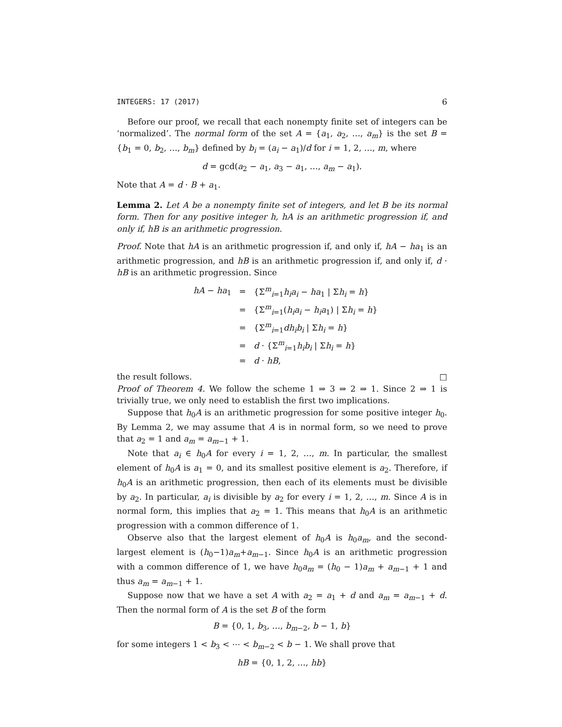INTEGERS: 17 (2017) 6
Before our proof, we recall that each nonempty finite set of integers can be ‘normalized’. The normal form of the set A = {a<sub>1</sub>, a<sub>2</sub>, …, a<sub>m</sub>} is the set B = {b<sub>1</sub> = 0, b<sub>2</sub>, …, b<sub>m</sub>} defined by b<sub>i</sub> = (a<sub>i</sub> − a<sub>1</sub>)/d for i = 1, 2, …, m, where
d = gcd(a<sub>2</sub> − a<sub>1</sub>, a<sub>3</sub> − a<sub>1</sub>, …, a<sub>m</sub> − a<sub>1</sub>).
Note that A = d · B + a<sub>1</sub>.
Lemma 2. Let A be a nonempty finite set of integers, and let B be its normal form. Then for any positive integer h, hA is an arithmetic progression if, and only if, hB is an arithmetic progression.
Proof. Note that hA is an arithmetic progression if, and only if, hA − ha<sub>1</sub> is an arithmetic progression, and hB is an arithmetic progression if, and only if, d · hB is an arithmetic progression. Since
| hA − ha<sub>1</sub> | = | {Σ<sup>m</sup><sub>i=1</sub> h<sub>i</sub>a<sub>i</sub> − ha<sub>1</sub> / Σ h<sub>i</sub> = h } |
| | = | {Σ<sup>m</sup><sub>i=1</sub>( h<sub>i</sub>a<sub>i</sub> − h<sub>i</sub>a<sub>1</sub>) / Σ h<sub>i</sub> = h } |
| | = | {Σ<sup>m</sup><sub>i=1</sub> dh<sub>i</sub>b<sub>i</sub> / Σ h<sub>i</sub> = h } |
| | = | d · {Σ<sup>m</sup><sub>i=1</sub> h<sub>i</sub>b<sub>i</sub> / Σ h<sub>i</sub> = h } |
| | = | d · hB , |
the result follows. □
Proof of Theorem 4. We follow the scheme 1 ⇒ 3 ⇒ 2 ⇒ 1. Since 2 ⇒ 1 is trivially true, we only need to establish the first two implications.
Suppose that h<sub>0</sub>A is an arithmetic progression for some positive integer h<sub>0</sub>. By Lemma 2, we may assume that A is in normal form, so we need to prove that a<sub>2</sub> = 1 and a<sub>m</sub> = a<sub>m−1</sub> + 1.
Note that a<sub>i</sub> ∈ h<sub>0</sub>A for every i = 1, 2, …, m. In particular, the smallest element of h<sub>0</sub>A is a<sub>1</sub> = 0, and its smallest positive element is a<sub>2</sub>. Therefore, if h<sub>0</sub>A is an arithmetic progression, then each of its elements must be divisible by a<sub>2</sub>. In particular, a<sub>i</sub> is divisible by a<sub>2</sub> for every i = 1, 2, …, m. Since A is in normal form, this implies that a<sub>2</sub> = 1. This means that h<sub>0</sub>A is an arithmetic progression with a common difference of 1.
Observe also that the largest element of h<sub>0</sub>A is h<sub>0</sub>a<sub>m</sub>, and the second-largest element is (h<sub>0</sub>−1)a<sub>m</sub>+a<sub>m−1</sub>. Since h<sub>0</sub>A is an arithmetic progression with a common difference of 1, we have h<sub>0</sub>a<sub>m</sub> = (h<sub>0</sub> − 1)a<sub>m</sub> + a<sub>m−1</sub> + 1 and thus a<sub>m</sub> = a<sub>m−1</sub> + 1.
Suppose now that we have a set A with a<sub>2</sub> = a<sub>1</sub> + d and a<sub>m</sub> = a<sub>m−1</sub> + d. Then the normal form of A is the set B of the form
B = {0, 1, b<sub>3</sub>, …, b<sub>m−2</sub>, b − 1, b}
for some integers 1 < b<sub>3</sub> < ⋯ < b<sub>m−2</sub> < b − 1. We shall prove that
hB = {0, 1, 2, …, hb}